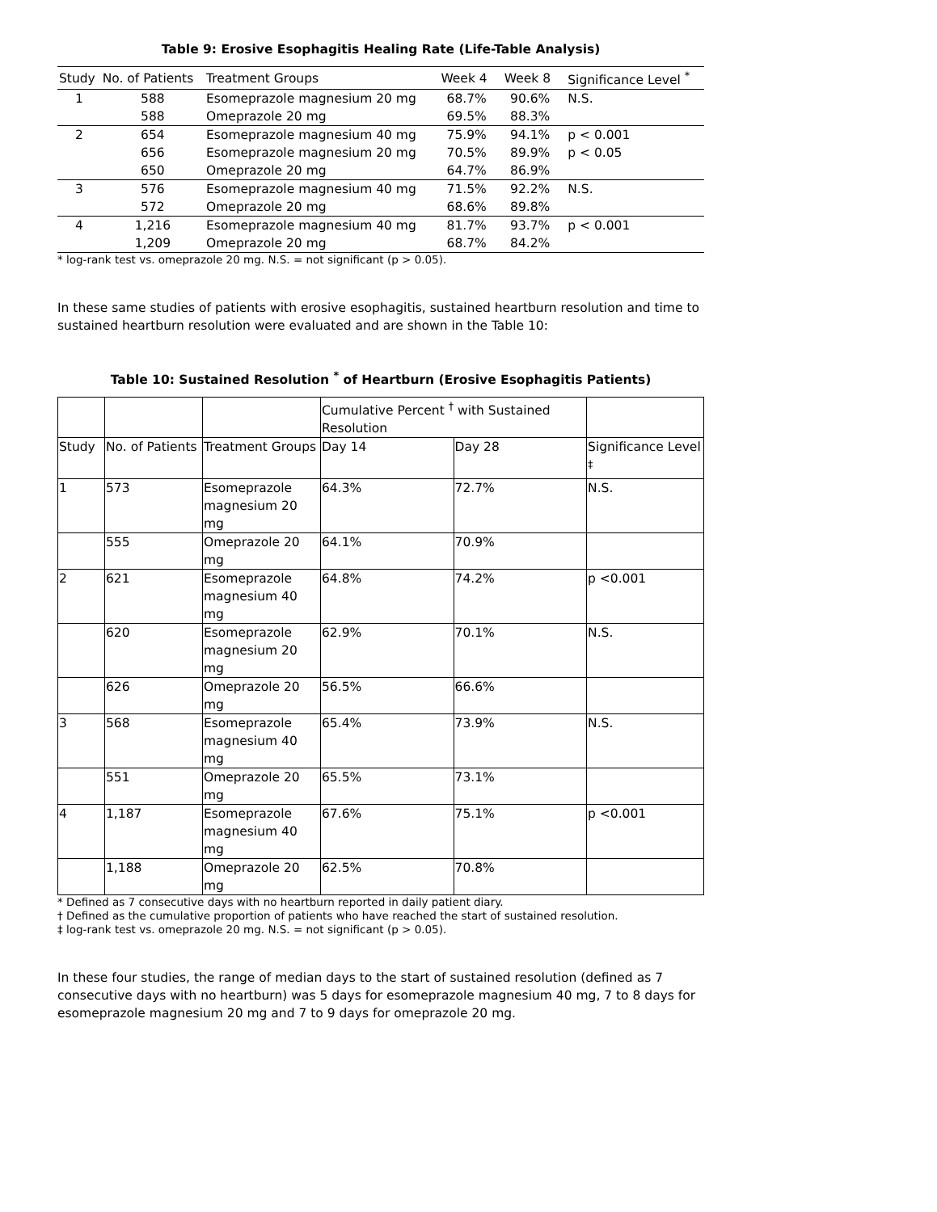Table 9: Erosive Esophagitis Healing Rate (Life-Table Analysis)
| Study | No. of Patients | Treatment Groups | Week 4 | Week 8 | Significance Level <sup>*</sup> |
| --- | --- | --- | --- | --- | --- |
| 1 | 588 | Esomeprazole magnesium 20 mg | 68.7% | 90.6% | N.S. |
| | 588 | Omeprazole 20 mg | 69.5% | 88.3% | |
| 2 | 654 | Esomeprazole magnesium 40 mg | 75.9% | 94.1% | p < 0.001 |
| | 656 | Esomeprazole magnesium 20 mg | 70.5% | 89.9% | p < 0.05 |
| | 650 | Omeprazole 20 mg | 64.7% | 86.9% | |
| 3 | 576 | Esomeprazole magnesium 40 mg | 71.5% | 92.2% | N.S. |
| | 572 | Omeprazole 20 mg | 68.6% | 89.8% | |
| 4 | 1,216 | Esomeprazole magnesium 40 mg | 81.7% | 93.7% | p < 0.001 |
| | 1,209 | Omeprazole 20 mg | 68.7% | 84.2% | |
* log-rank test vs. omeprazole 20 mg. N.S. = not significant (p > 0.05).
In these same studies of patients with erosive esophagitis, sustained heartburn resolution and time to sustained heartburn resolution were evaluated and are shown in the Table 10:
Table 10: Sustained Resolution <sup>*</sup> of Heartburn (Erosive Esophagitis Patients)
| | | | Cumulative Percent <sup>†</sup> with Sustained Resolution | | |
| --- | --- | --- | --- | --- | --- |
| Study | No. of Patients | Treatment Groups | Day 14 | Day 28 | Significance Level <sup>‡</sup> |
| 1 | 573 | Esomeprazole magnesium 20 mg | 64.3% | 72.7% | N.S. |
| | 555 | Omeprazole 20 mg | 64.1% | 70.9% | |
| 2 | 621 | Esomeprazole magnesium 40 mg | 64.8% | 74.2% | p <0.001 |
| | 620 | Esomeprazole magnesium 20 mg | 62.9% | 70.1% | N.S. |
| | 626 | Omeprazole 20 mg | 56.5% | 66.6% | |
| 3 | 568 | Esomeprazole magnesium 40 mg | 65.4% | 73.9% | N.S. |
| | 551 | Omeprazole 20 mg | 65.5% | 73.1% | |
| 4 | 1,187 | Esomeprazole magnesium 40 mg | 67.6% | 75.1% | p <0.001 |
| | 1,188 | Omeprazole 20 mg | 62.5% | 70.8% | |
* Defined as 7 consecutive days with no heartburn reported in daily patient diary.
† Defined as the cumulative proportion of patients who have reached the start of sustained resolution.
‡ log-rank test vs. omeprazole 20 mg. N.S. = not significant (p > 0.05).
In these four studies, the range of median days to the start of sustained resolution (defined as 7 consecutive days with no heartburn) was 5 days for esomeprazole magnesium 40 mg, 7 to 8 days for esomeprazole magnesium 20 mg and 7 to 9 days for omeprazole 20 mg.